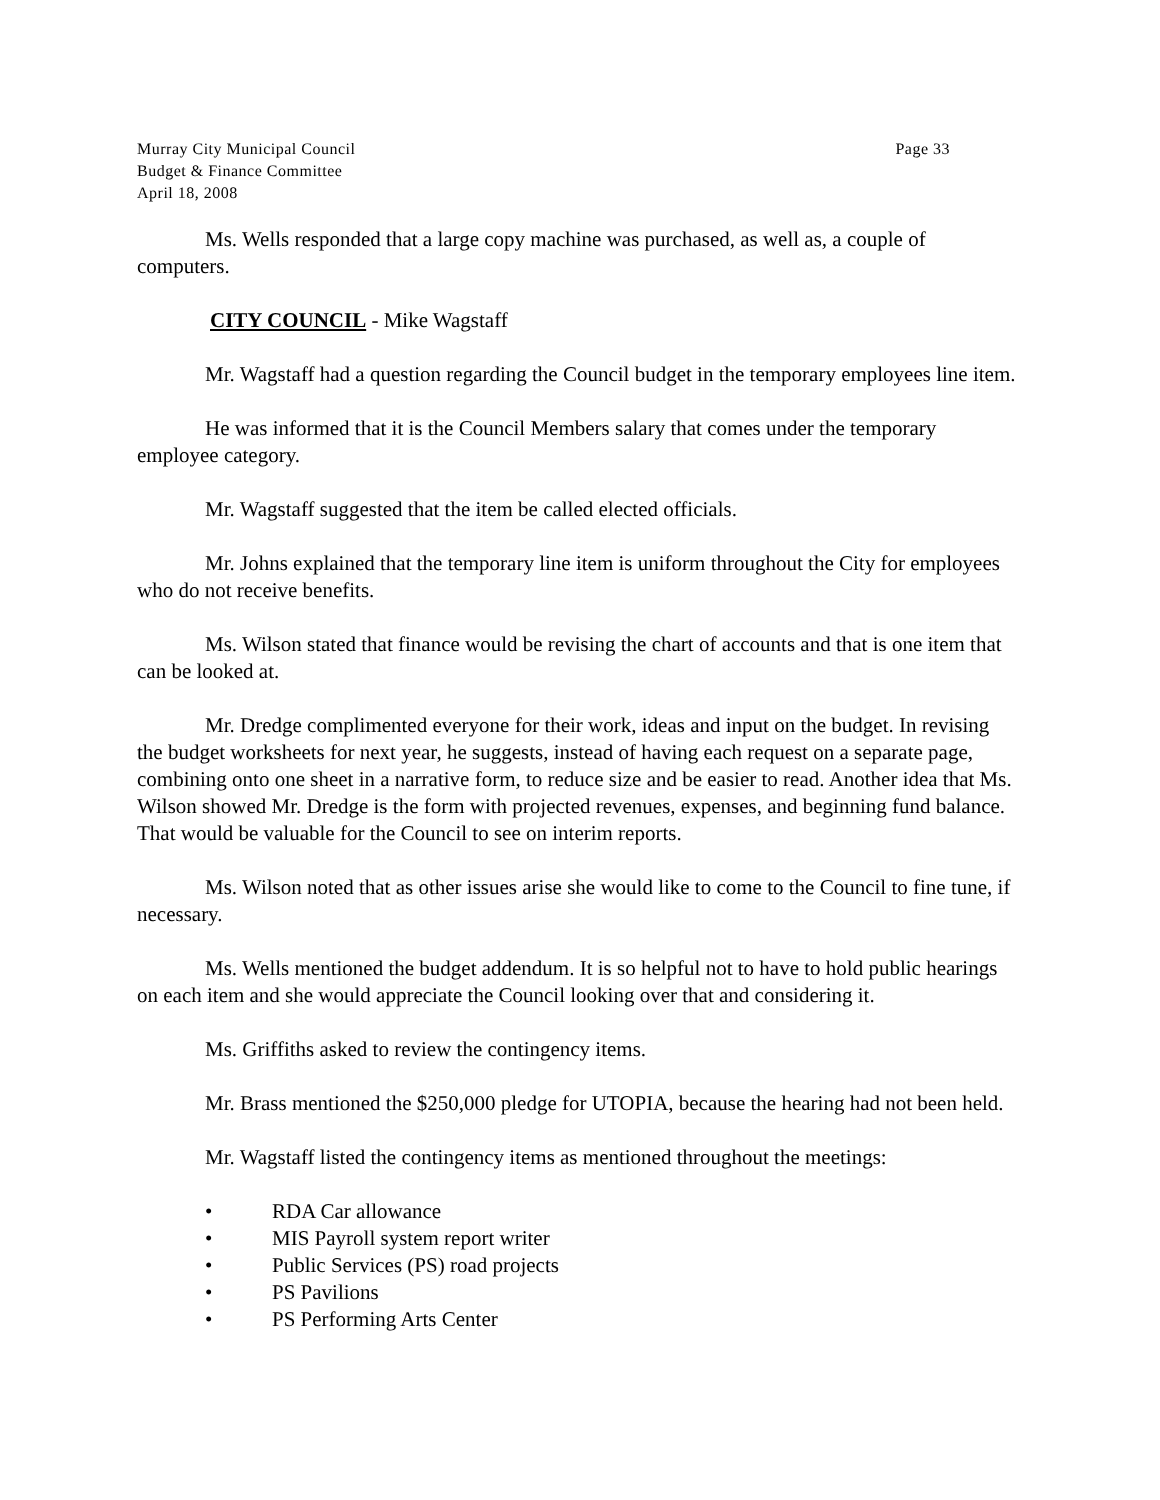Murray City Municipal Council Page 33
Budget & Finance Committee
April 18, 2008
Ms. Wells responded that a large copy machine was purchased, as well as, a couple of computers.
CITY COUNCIL - Mike Wagstaff
Mr. Wagstaff had a question regarding the Council budget in the temporary employees line item.
He was informed that it is the Council Members salary that comes under the temporary employee category.
Mr. Wagstaff suggested that the item be called elected officials.
Mr. Johns explained that the temporary line item is uniform throughout the City for employees who do not receive benefits.
Ms. Wilson stated that finance would be revising the chart of accounts and that is one item that can be looked at.
Mr. Dredge complimented everyone for their work, ideas and input on the budget. In revising the budget worksheets for next year, he suggests, instead of having each request on a separate page, combining onto one sheet in a narrative form, to reduce size and be easier to read. Another idea that Ms. Wilson showed Mr. Dredge is the form with projected revenues, expenses, and beginning fund balance. That would be valuable for the Council to see on interim reports.
Ms. Wilson noted that as other issues arise she would like to come to the Council to fine tune, if necessary.
Ms. Wells mentioned the budget addendum. It is so helpful not to have to hold public hearings on each item and she would appreciate the Council looking over that and considering it.
Ms. Griffiths asked to review the contingency items.
Mr. Brass mentioned the $250,000 pledge for UTOPIA, because the hearing had not been held.
Mr. Wagstaff listed the contingency items as mentioned throughout the meetings:
• RDA Car allowance
• MIS Payroll system report writer
• Public Services (PS) road projects
• PS Pavilions
• PS Performing Arts Center